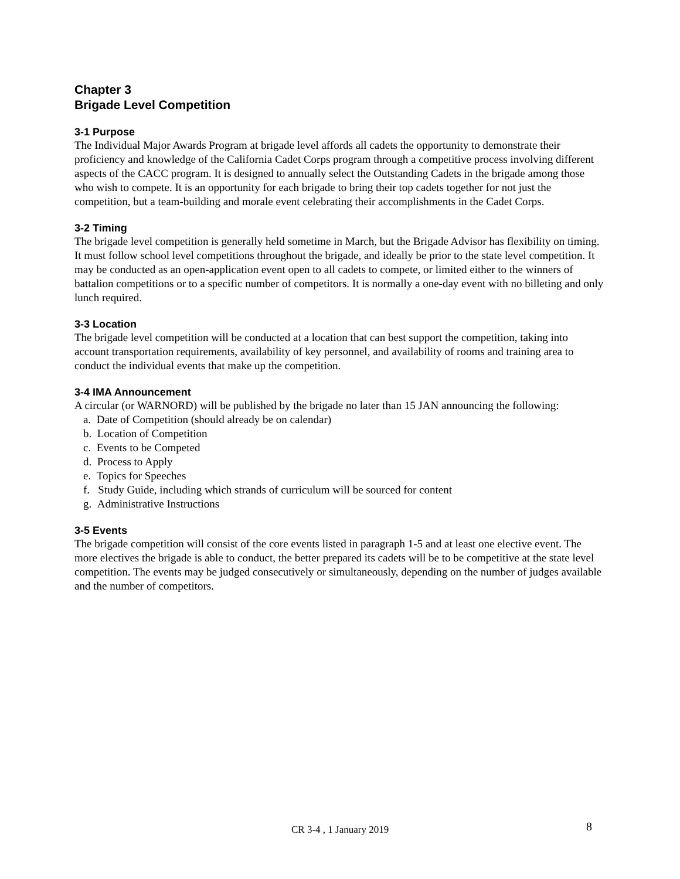Chapter 3
Brigade Level Competition
3-1 Purpose
The Individual Major Awards Program at brigade level affords all cadets the opportunity to demonstrate their proficiency and knowledge of the California Cadet Corps program through a competitive process involving different aspects of the CACC program. It is designed to annually select the Outstanding Cadets in the brigade among those who wish to compete. It is an opportunity for each brigade to bring their top cadets together for not just the competition, but a team-building and morale event celebrating their accomplishments in the Cadet Corps.
3-2 Timing
The brigade level competition is generally held sometime in March, but the Brigade Advisor has flexibility on timing. It must follow school level competitions throughout the brigade, and ideally be prior to the state level competition. It may be conducted as an open-application event open to all cadets to compete, or limited either to the winners of battalion competitions or to a specific number of competitors. It is normally a one-day event with no billeting and only lunch required.
3-3 Location
The brigade level competition will be conducted at a location that can best support the competition, taking into account transportation requirements, availability of key personnel, and availability of rooms and training area to conduct the individual events that make up the competition.
3-4 IMA Announcement
A circular (or WARNORD) will be published by the brigade no later than 15 JAN announcing the following:
a. Date of Competition (should already be on calendar)
b. Location of Competition
c. Events to be Competed
d. Process to Apply
e. Topics for Speeches
f. Study Guide, including which strands of curriculum will be sourced for content
g. Administrative Instructions
3-5 Events
The brigade competition will consist of the core events listed in paragraph 1-5 and at least one elective event. The more electives the brigade is able to conduct, the better prepared its cadets will be to be competitive at the state level competition. The events may be judged consecutively or simultaneously, depending on the number of judges available and the number of competitors.
CR 3-4 , 1 January 2019 8